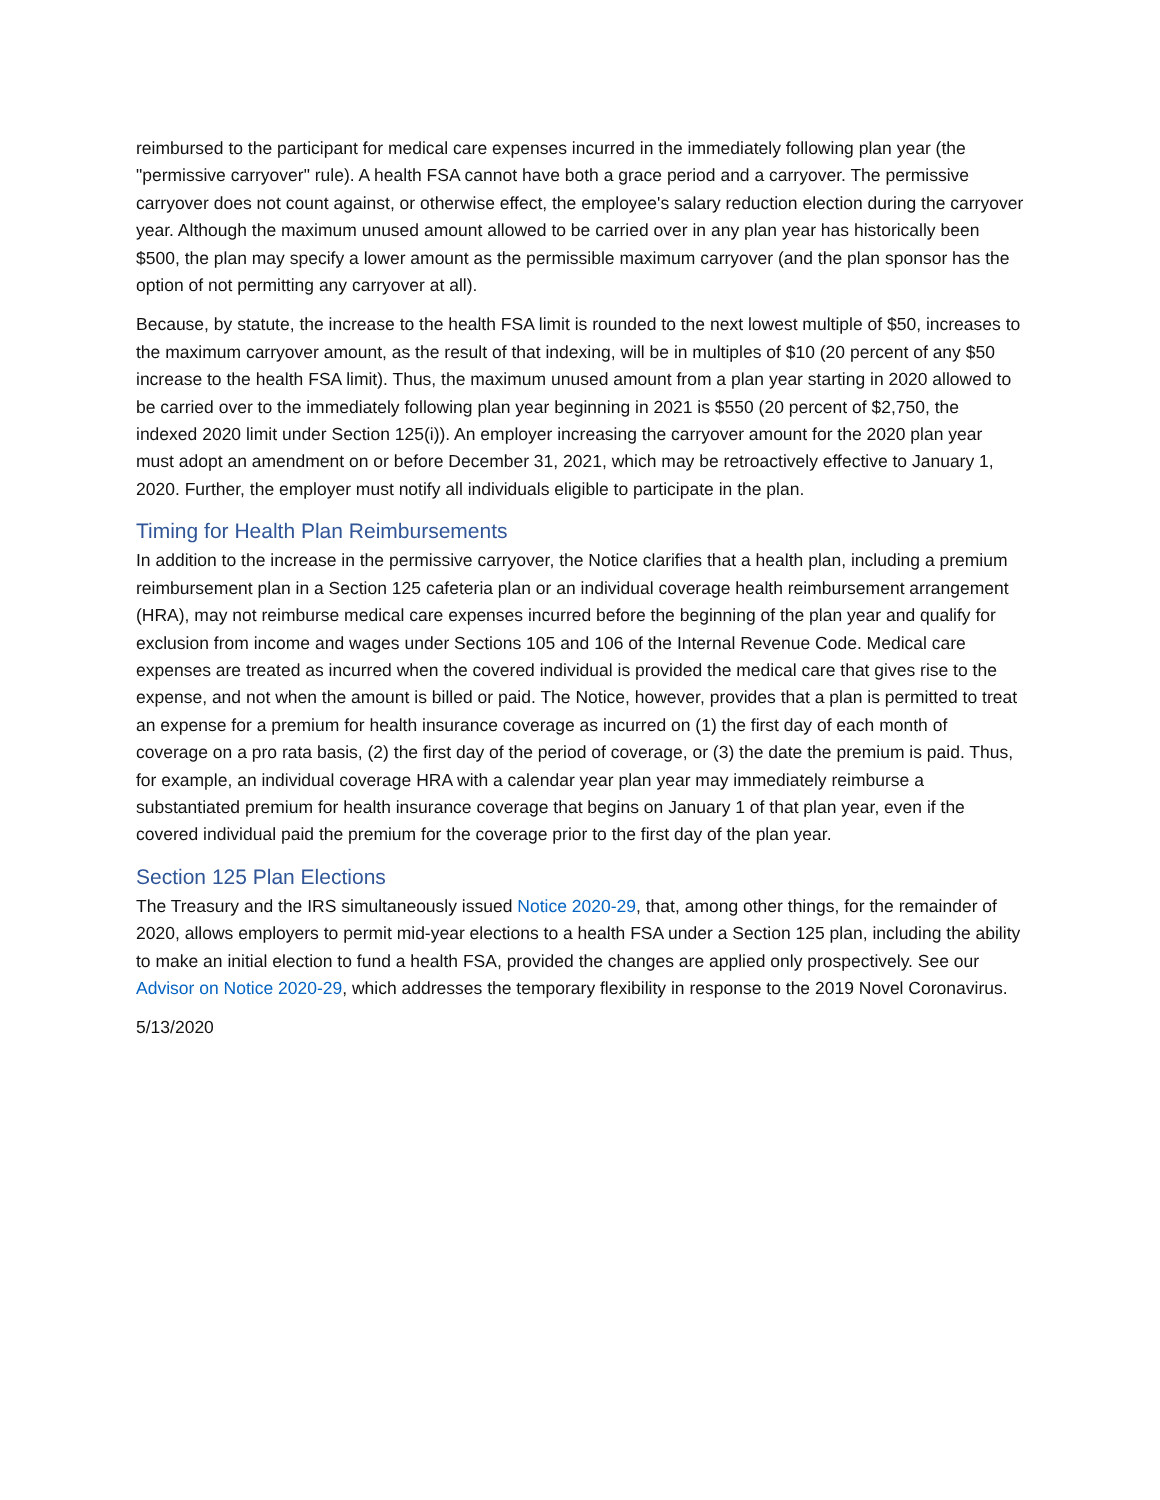reimbursed to the participant for medical care expenses incurred in the immediately following plan year (the "permissive carryover" rule). A health FSA cannot have both a grace period and a carryover. The permissive carryover does not count against, or otherwise effect, the employee's salary reduction election during the carryover year. Although the maximum unused amount allowed to be carried over in any plan year has historically been $500, the plan may specify a lower amount as the permissible maximum carryover (and the plan sponsor has the option of not permitting any carryover at all).
Because, by statute, the increase to the health FSA limit is rounded to the next lowest multiple of $50, increases to the maximum carryover amount, as the result of that indexing, will be in multiples of $10 (20 percent of any $50 increase to the health FSA limit). Thus, the maximum unused amount from a plan year starting in 2020 allowed to be carried over to the immediately following plan year beginning in 2021 is $550 (20 percent of $2,750, the indexed 2020 limit under Section 125(i)). An employer increasing the carryover amount for the 2020 plan year must adopt an amendment on or before December 31, 2021, which may be retroactively effective to January 1, 2020. Further, the employer must notify all individuals eligible to participate in the plan.
Timing for Health Plan Reimbursements
In addition to the increase in the permissive carryover, the Notice clarifies that a health plan, including a premium reimbursement plan in a Section 125 cafeteria plan or an individual coverage health reimbursement arrangement (HRA), may not reimburse medical care expenses incurred before the beginning of the plan year and qualify for exclusion from income and wages under Sections 105 and 106 of the Internal Revenue Code. Medical care expenses are treated as incurred when the covered individual is provided the medical care that gives rise to the expense, and not when the amount is billed or paid. The Notice, however, provides that a plan is permitted to treat an expense for a premium for health insurance coverage as incurred on (1) the first day of each month of coverage on a pro rata basis, (2) the first day of the period of coverage, or (3) the date the premium is paid. Thus, for example, an individual coverage HRA with a calendar year plan year may immediately reimburse a substantiated premium for health insurance coverage that begins on January 1 of that plan year, even if the covered individual paid the premium for the coverage prior to the first day of the plan year.
Section 125 Plan Elections
The Treasury and the IRS simultaneously issued Notice 2020-29, that, among other things, for the remainder of 2020, allows employers to permit mid-year elections to a health FSA under a Section 125 plan, including the ability to make an initial election to fund a health FSA, provided the changes are applied only prospectively. See our Advisor on Notice 2020-29, which addresses the temporary flexibility in response to the 2019 Novel Coronavirus.
5/13/2020